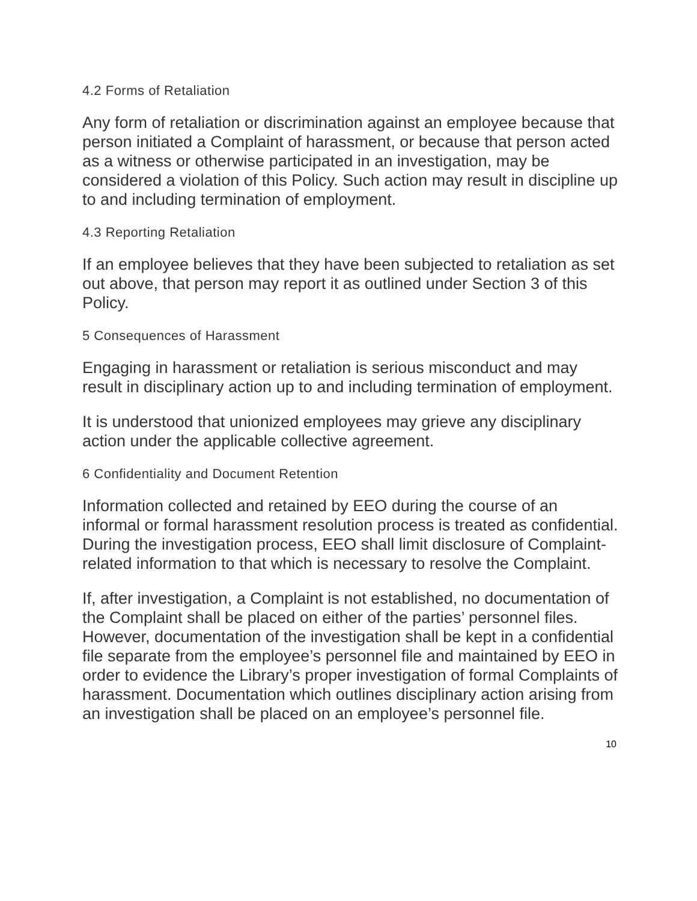4.2 Forms of Retaliation
Any form of retaliation or discrimination against an employee because that person initiated a Complaint of harassment, or because that person acted as a witness or otherwise participated in an investigation, may be considered a violation of this Policy. Such action may result in discipline up to and including termination of employment.
4.3 Reporting Retaliation
If an employee believes that they have been subjected to retaliation as set out above, that person may report it as outlined under Section 3 of this Policy.
5 Consequences of Harassment
Engaging in harassment or retaliation is serious misconduct and may result in disciplinary action up to and including termination of employment.
It is understood that unionized employees may grieve any disciplinary action under the applicable collective agreement.
6 Confidentiality and Document Retention
Information collected and retained by EEO during the course of an informal or formal harassment resolution process is treated as confidential. During the investigation process, EEO shall limit disclosure of Complaint-related information to that which is necessary to resolve the Complaint.
If, after investigation, a Complaint is not established, no documentation of the Complaint shall be placed on either of the parties’ personnel files. However, documentation of the investigation shall be kept in a confidential file separate from the employee’s personnel file and maintained by EEO in order to evidence the Library’s proper investigation of formal Complaints of harassment. Documentation which outlines disciplinary action arising from an investigation shall be placed on an employee’s personnel file.
10